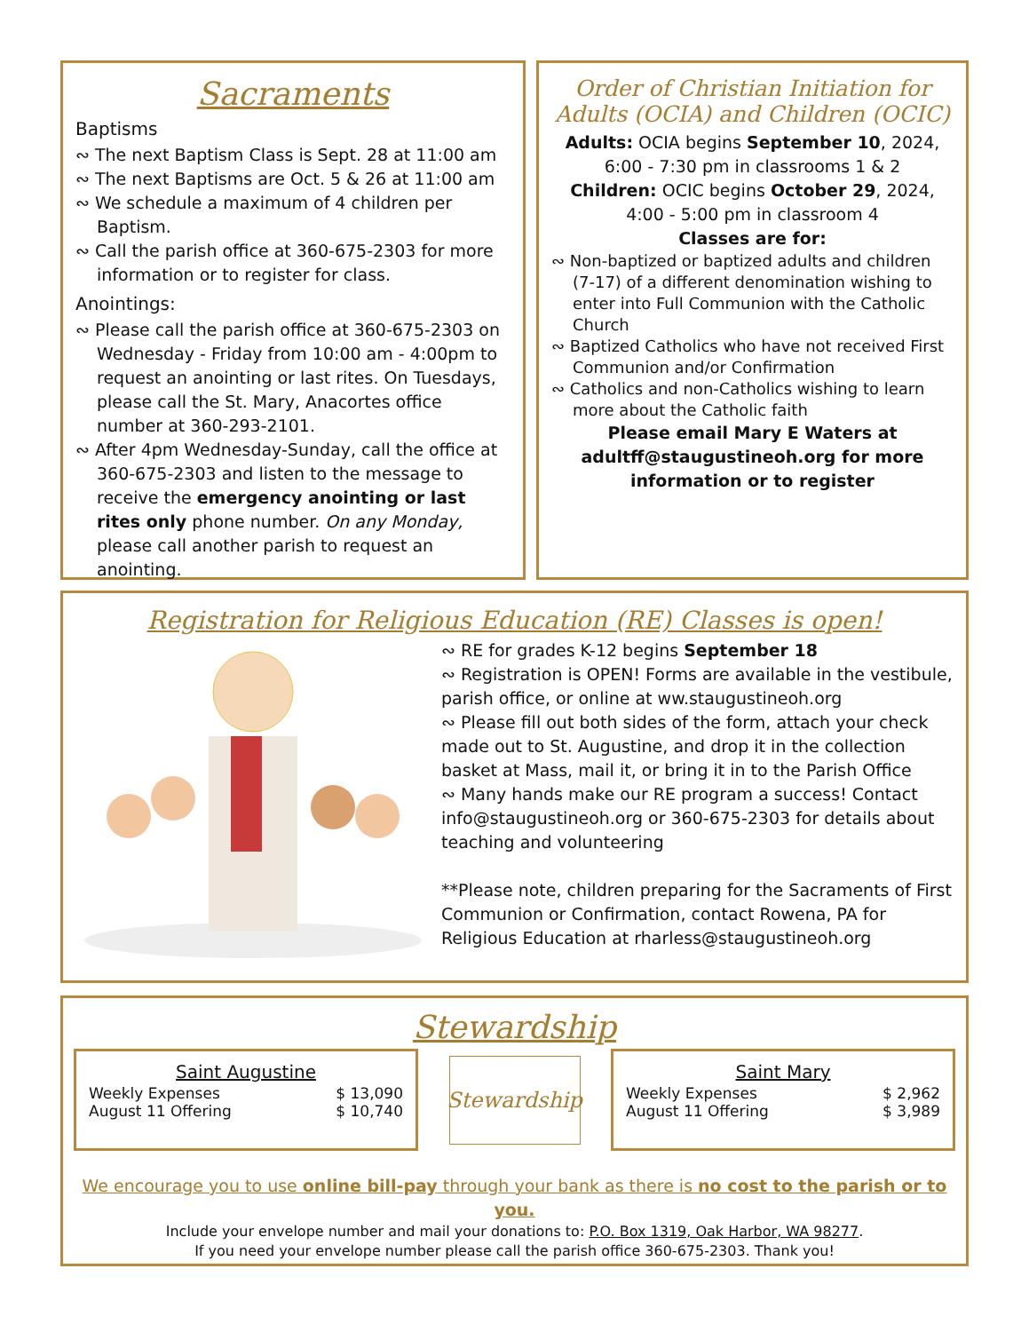Sacraments
Baptisms
∾ The next Baptism Class is Sept. 28 at 11:00 am
∾ The next Baptisms are Oct. 5 & 26 at 11:00 am
∾ We schedule a maximum of 4 children per Baptism.
∾ Call the parish office at 360-675-2303 for more information or to register for class.
Anointings:
∾ Please call the parish office at 360-675-2303 on Wednesday - Friday from 10:00 am - 4:00pm to request an anointing or last rites. On Tuesdays, please call the St. Mary, Anacortes office number at 360-293-2101.
∾ After 4pm Wednesday-Sunday, call the office at 360-675-2303 and listen to the message to receive the emergency anointing or last rites only phone number. On any Monday, please call another parish to request an anointing.
Order of Christian Initiation for Adults (OCIA) and Children (OCIC)
Adults: OCIA begins September 10, 2024, 6:00 - 7:30 pm in classrooms 1 & 2
Children: OCIC begins October 29, 2024, 4:00 - 5:00 pm in classroom 4
Classes are for:
∾ Non-baptized or baptized adults and children (7-17) of a different denomination wishing to enter into Full Communion with the Catholic Church
∾ Baptized Catholics who have not received First Communion and/or Confirmation
∾ Catholics and non-Catholics wishing to learn more about the Catholic faith
Please email Mary E Waters at adultff@staugustineoh.org for more information or to register
Registration for Religious Education (RE) Classes is open!
∾ RE for grades K-12 begins September 18
∾ Registration is OPEN! Forms are available in the vestibule, parish office, or online at ww.staugustineoh.org
∾ Please fill out both sides of the form, attach your check made out to St. Augustine, and drop it in the collection basket at Mass, mail it, or bring it in to the Parish Office
∾ Many hands make our RE program a success! Contact info@staugustineoh.org or 360-675-2303 for details about teaching and volunteering
**Please note, children preparing for the Sacraments of First Communion or Confirmation, contact Rowena, PA for Religious Education at rharless@staugustineoh.org
Stewardship
Saint Augustine
Weekly Expenses $ 13,090
August 11 Offering $ 10,740
Stewardship
Saint Mary
Weekly Expenses $ 2,962
August 11 Offering $ 3,989
We encourage you to use online bill-pay through your bank as there is no cost to the parish or to you.
Include your envelope number and mail your donations to: P.O. Box 1319, Oak Harbor, WA 98277.
If you need your envelope number please call the parish office 360-675-2303. Thank you!